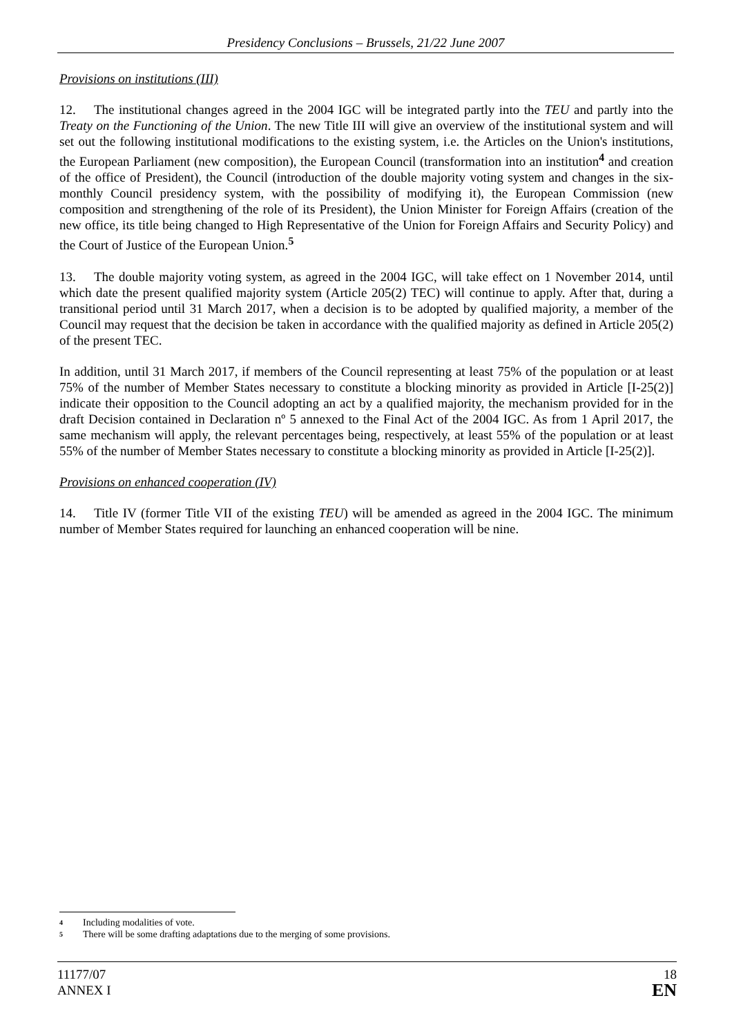Presidency Conclusions – Brussels, 21/22 June 2007
Provisions on institutions (III)
12. The institutional changes agreed in the 2004 IGC will be integrated partly into the TEU and partly into the Treaty on the Functioning of the Union. The new Title III will give an overview of the institutional system and will set out the following institutional modifications to the existing system, i.e. the Articles on the Union's institutions, the European Parliament (new composition), the European Council (transformation into an institution<sup>4</sup> and creation of the office of President), the Council (introduction of the double majority voting system and changes in the six-monthly Council presidency system, with the possibility of modifying it), the European Commission (new composition and strengthening of the role of its President), the Union Minister for Foreign Affairs (creation of the new office, its title being changed to High Representative of the Union for Foreign Affairs and Security Policy) and the Court of Justice of the European Union.<sup>5</sup>
13. The double majority voting system, as agreed in the 2004 IGC, will take effect on 1 November 2014, until which date the present qualified majority system (Article 205(2) TEC) will continue to apply. After that, during a transitional period until 31 March 2017, when a decision is to be adopted by qualified majority, a member of the Council may request that the decision be taken in accordance with the qualified majority as defined in Article 205(2) of the present TEC.
In addition, until 31 March 2017, if members of the Council representing at least 75% of the population or at least 75% of the number of Member States necessary to constitute a blocking minority as provided in Article [I-25(2)] indicate their opposition to the Council adopting an act by a qualified majority, the mechanism provided for in the draft Decision contained in Declaration nº 5 annexed to the Final Act of the 2004 IGC. As from 1 April 2017, the same mechanism will apply, the relevant percentages being, respectively, at least 55% of the population or at least 55% of the number of Member States necessary to constitute a blocking minority as provided in Article [I-25(2)].
Provisions on enhanced cooperation (IV)
14. Title IV (former Title VII of the existing TEU) will be amended as agreed in the 2004 IGC. The minimum number of Member States required for launching an enhanced cooperation will be nine.
<sup>4</sup> Including modalities of vote.
<sup>5</sup> There will be some drafting adaptations due to the merging of some provisions.
11177/07
ANNEX I
18
EN